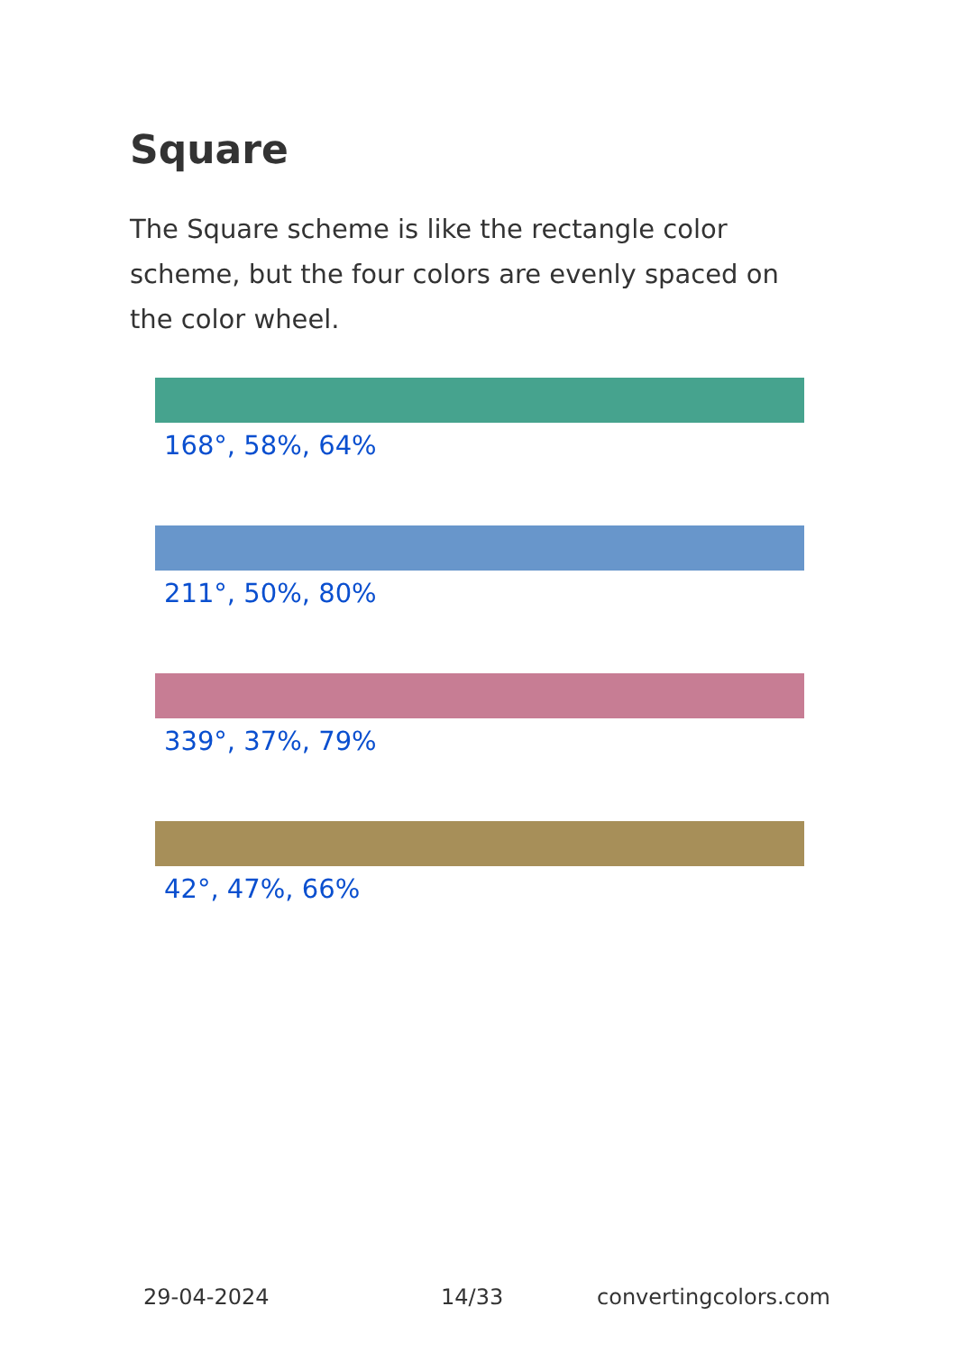Square
The Square scheme is like the rectangle color scheme, but the four colors are evenly spaced on the color wheel.
168°, 58%, 64%
211°, 50%, 80%
339°, 37%, 79%
42°, 47%, 66%
29-04-2024 14/33 convertingcolors.com